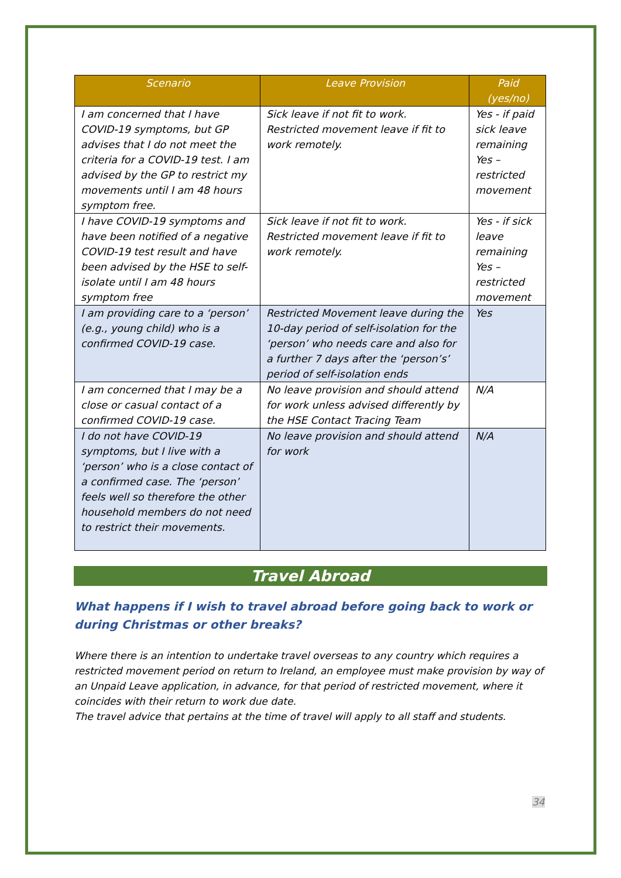| Scenario | Leave Provision | Paid (yes/no) |
| --- | --- | --- |
| I am concerned that I have COVID-19 symptoms, but GP advises that I do not meet the criteria for a COVID-19 test. I am advised by the GP to restrict my movements until I am 48 hours symptom free. | Sick leave if not fit to work. Restricted movement leave if fit to work remotely. | Yes - if paid sick leave remaining Yes – restricted movement |
| I have COVID-19 symptoms and have been notified of a negative COVID-19 test result and have been advised by the HSE to self-isolate until I am 48 hours symptom free | Sick leave if not fit to work. Restricted movement leave if fit to work remotely. | Yes - if sick leave remaining Yes – restricted movement |
| I am providing care to a ‘person’ (e.g., young child) who is a confirmed COVID-19 case. | Restricted Movement leave during the 10-day period of self-isolation for the ‘person’ who needs care and also for a further 7 days after the ‘person’s’ period of self-isolation ends | Yes |
| I am concerned that I may be a close or casual contact of a confirmed COVID-19 case. | No leave provision and should attend for work unless advised differently by the HSE Contact Tracing Team | N/A |
| I do not have COVID-19 symptoms, but I live with a ‘person’ who is a close contact of a confirmed case. The ‘person’ feels well so therefore the other household members do not need to restrict their movements. | No leave provision and should attend for work | N/A |
Travel Abroad
What happens if I wish to travel abroad before going back to work or during Christmas or other breaks?
Where there is an intention to undertake travel overseas to any country which requires a restricted movement period on return to Ireland, an employee must make provision by way of an Unpaid Leave application, in advance, for that period of restricted movement, where it coincides with their return to work due date.
The travel advice that pertains at the time of travel will apply to all staff and students.
34